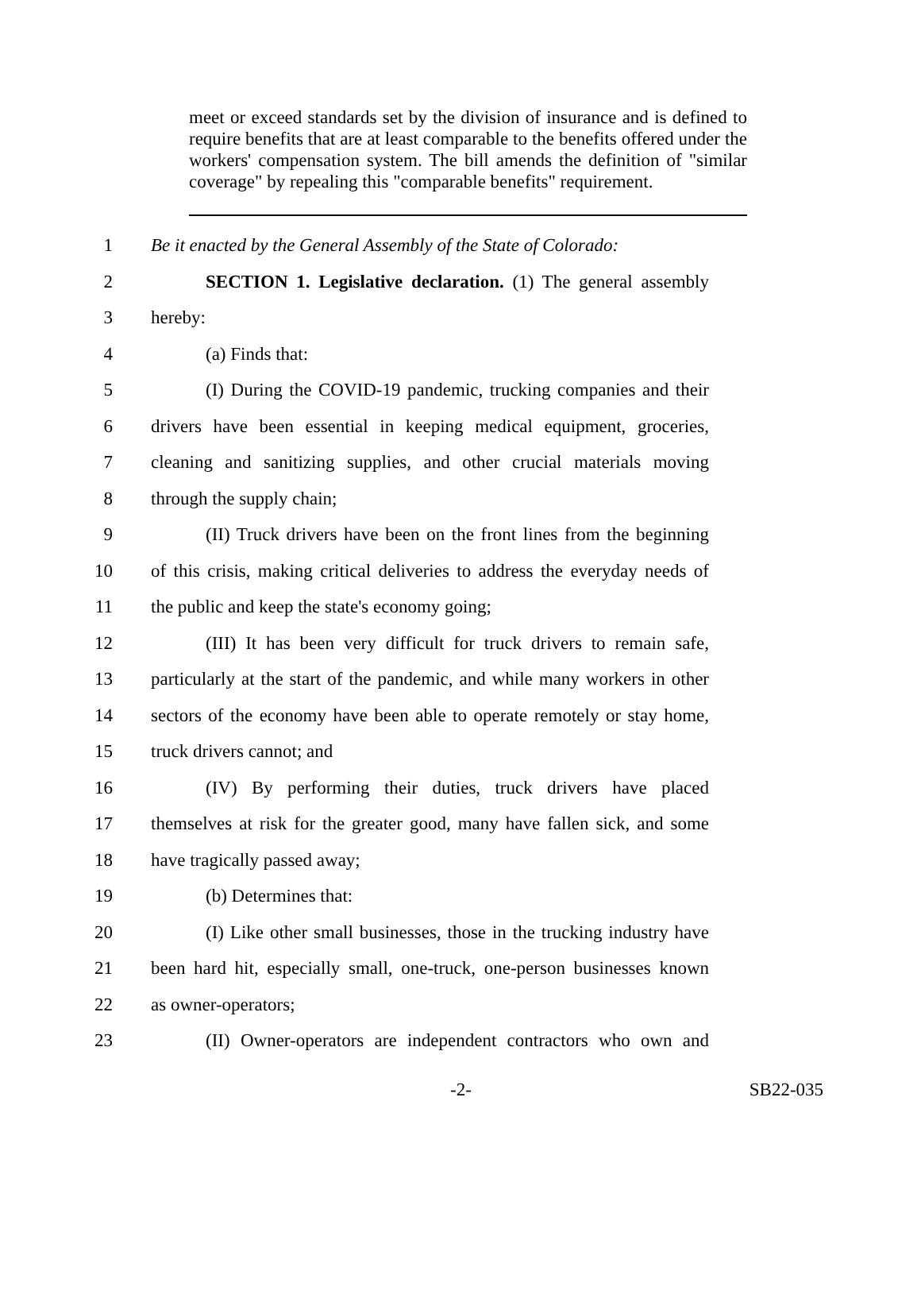meet or exceed standards set by the division of insurance and is defined to require benefits that are at least comparable to the benefits offered under the workers' compensation system. The bill amends the definition of "similar coverage" by repealing this "comparable benefits" requirement.
1 Be it enacted by the General Assembly of the State of Colorado:
2   SECTION 1. Legislative declaration. (1) The general assembly
3 hereby:
4   (a) Finds that:
5   (I) During the COVID-19 pandemic, trucking companies and their
6 drivers have been essential in keeping medical equipment, groceries,
7 cleaning and sanitizing supplies, and other crucial materials moving
8 through the supply chain;
9   (II) Truck drivers have been on the front lines from the beginning
10 of this crisis, making critical deliveries to address the everyday needs of
11 the public and keep the state's economy going;
12   (III) It has been very difficult for truck drivers to remain safe,
13 particularly at the start of the pandemic, and while many workers in other
14 sectors of the economy have been able to operate remotely or stay home,
15 truck drivers cannot; and
16   (IV) By performing their duties, truck drivers have placed
17 themselves at risk for the greater good, many have fallen sick, and some
18 have tragically passed away;
19   (b) Determines that:
20   (I) Like other small businesses, those in the trucking industry have
21 been hard hit, especially small, one-truck, one-person businesses known
22 as owner-operators;
23   (II) Owner-operators are independent contractors who own and
-2- SB22-035